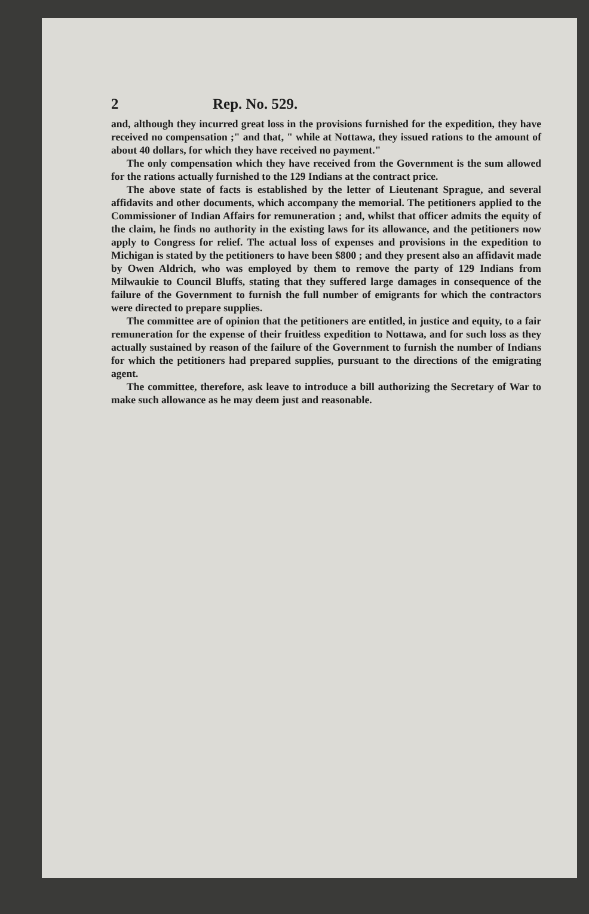2 Rep. No. 529.
and, although they incurred great loss in the provisions furnished for the expedition, they have received no compensation ;" and that, " while at Nottawa, they issued rations to the amount of about 40 dollars, for which they have received no payment."
The only compensation which they have received from the Government is the sum allowed for the rations actually furnished to the 129 Indians at the contract price.
The above state of facts is established by the letter of Lieutenant Sprague, and several affidavits and other documents, which accompany the memorial. The petitioners applied to the Commissioner of Indian Affairs for remuneration ; and, whilst that officer admits the equity of the claim, he finds no authority in the existing laws for its allowance, and the petitioners now apply to Congress for relief. The actual loss of expenses and provisions in the expedition to Michigan is stated by the petitioners to have been $800 ; and they present also an affidavit made by Owen Aldrich, who was employed by them to remove the party of 129 Indians from Milwaukie to Council Bluffs, stating that they suffered large damages in consequence of the failure of the Government to furnish the full number of emigrants for which the contractors were directed to prepare supplies.
The committee are of opinion that the petitioners are entitled, in justice and equity, to a fair remuneration for the expense of their fruitless expedition to Nottawa, and for such loss as they actually sustained by reason of the failure of the Government to furnish the number of Indians for which the petitioners had prepared supplies, pursuant to the directions of the emigrating agent.
The committee, therefore, ask leave to introduce a bill authorizing the Secretary of War to make such allowance as he may deem just and reasonable.